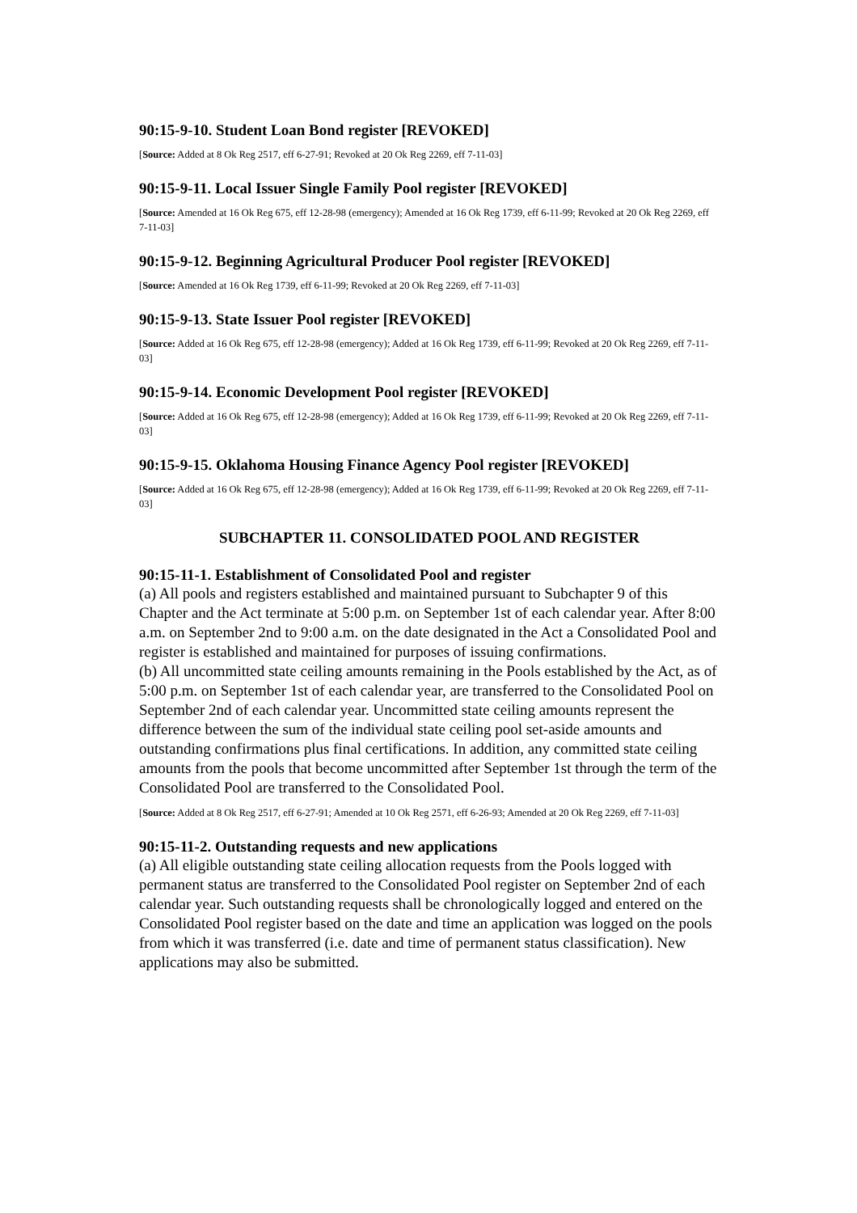90:15-9-10. Student Loan Bond register [REVOKED]
[Source: Added at 8 Ok Reg 2517, eff 6-27-91; Revoked at 20 Ok Reg 2269, eff 7-11-03]
90:15-9-11. Local Issuer Single Family Pool register [REVOKED]
[Source: Amended at 16 Ok Reg 675, eff 12-28-98 (emergency); Amended at 16 Ok Reg 1739, eff 6-11-99; Revoked at 20 Ok Reg 2269, eff 7-11-03]
90:15-9-12. Beginning Agricultural Producer Pool register [REVOKED]
[Source: Amended at 16 Ok Reg 1739, eff 6-11-99; Revoked at 20 Ok Reg 2269, eff 7-11-03]
90:15-9-13. State Issuer Pool register [REVOKED]
[Source: Added at 16 Ok Reg 675, eff 12-28-98 (emergency); Added at 16 Ok Reg 1739, eff 6-11-99; Revoked at 20 Ok Reg 2269, eff 7-11-03]
90:15-9-14. Economic Development Pool register [REVOKED]
[Source: Added at 16 Ok Reg 675, eff 12-28-98 (emergency); Added at 16 Ok Reg 1739, eff 6-11-99; Revoked at 20 Ok Reg 2269, eff 7-11-03]
90:15-9-15. Oklahoma Housing Finance Agency Pool register [REVOKED]
[Source: Added at 16 Ok Reg 675, eff 12-28-98 (emergency); Added at 16 Ok Reg 1739, eff 6-11-99; Revoked at 20 Ok Reg 2269, eff 7-11-03]
SUBCHAPTER 11. CONSOLIDATED POOL AND REGISTER
90:15-11-1. Establishment of Consolidated Pool and register
(a) All pools and registers established and maintained pursuant to Subchapter 9 of this Chapter and the Act terminate at 5:00 p.m. on September 1st of each calendar year. After 8:00 a.m. on September 2nd to 9:00 a.m. on the date designated in the Act a Consolidated Pool and register is established and maintained for purposes of issuing confirmations.
(b) All uncommitted state ceiling amounts remaining in the Pools established by the Act, as of 5:00 p.m. on September 1st of each calendar year, are transferred to the Consolidated Pool on September 2nd of each calendar year. Uncommitted state ceiling amounts represent the difference between the sum of the individual state ceiling pool set-aside amounts and outstanding confirmations plus final certifications. In addition, any committed state ceiling amounts from the pools that become uncommitted after September 1st through the term of the Consolidated Pool are transferred to the Consolidated Pool.
[Source: Added at 8 Ok Reg 2517, eff 6-27-91; Amended at 10 Ok Reg 2571, eff 6-26-93; Amended at 20 Ok Reg 2269, eff 7-11-03]
90:15-11-2. Outstanding requests and new applications
(a) All eligible outstanding state ceiling allocation requests from the Pools logged with permanent status are transferred to the Consolidated Pool register on September 2nd of each calendar year. Such outstanding requests shall be chronologically logged and entered on the Consolidated Pool register based on the date and time an application was logged on the pools from which it was transferred (i.e. date and time of permanent status classification). New applications may also be submitted.